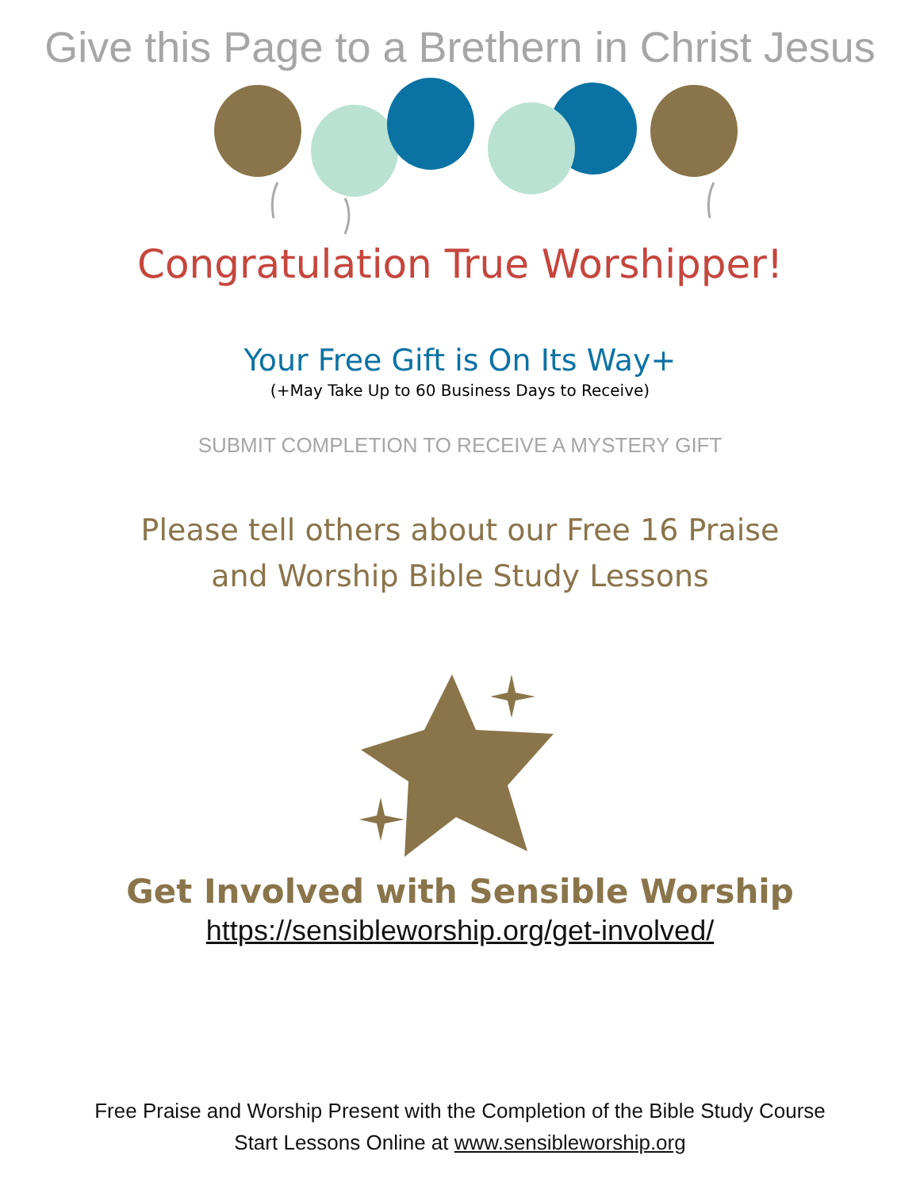Give this Page to a Brethern in Christ Jesus
Congratulation True Worshipper!
Your Free Gift is On Its Way+
(+May Take Up to 60 Business Days to Receive)
SUBMIT COMPLETION TO RECEIVE A MYSTERY GIFT
Please tell others about our Free 16 Praise
and Worship Bible Study Lessons
Get Involved with Sensible Worship
https://sensibleworship.org/get-involved/
Free Praise and Worship Present with the Completion of the Bible Study Course
Start Lessons Online at www.sensibleworship.org